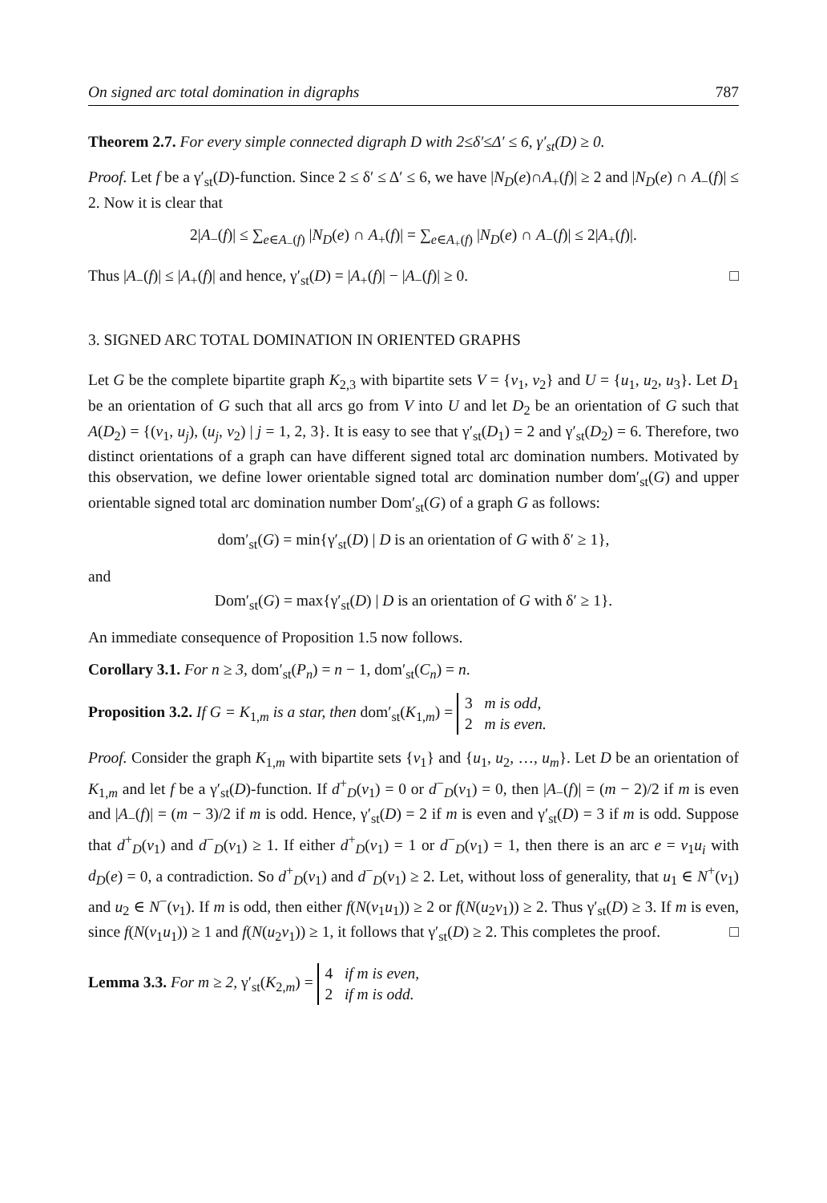On signed arc total domination in digraphs 787
Theorem 2.7. For every simple connected digraph D with 2≤δ′≤Δ′ ≤ 6, γ′<sub>st</sub>(D) ≥ 0.
Proof. Let f be a γ′<sub>st</sub>(D)-function. Since 2 ≤ δ′ ≤ Δ′ ≤ 6, we have |N<sub>D</sub>(e)∩A<sub>+</sub>(f)| ≥ 2 and |N<sub>D</sub>(e) ∩ A<sub>−</sub>(f)| ≤ 2. Now it is clear that
2|A<sub>−</sub>(f)| ≤ ∑<sub>e∈A<sub>−</sub>(f)</sub> |N<sub>D</sub>(e) ∩ A<sub>+</sub>(f)| = ∑<sub>e∈A<sub>+</sub>(f)</sub> |N<sub>D</sub>(e) ∩ A<sub>−</sub>(f)| ≤ 2|A<sub>+</sub>(f)|.
Thus |A<sub>−</sub>(f)| ≤ |A<sub>+</sub>(f)| and hence, γ′<sub>st</sub>(D) = |A<sub>+</sub>(f)| − |A<sub>−</sub>(f)| ≥ 0. □
3. SIGNED ARC TOTAL DOMINATION IN ORIENTED GRAPHS
Let G be the complete bipartite graph K<sub>2,3</sub> with bipartite sets V = {v<sub>1</sub>, v<sub>2</sub>} and U = {u<sub>1</sub>, u<sub>2</sub>, u<sub>3</sub>}. Let D<sub>1</sub> be an orientation of G such that all arcs go from V into U and let D<sub>2</sub> be an orientation of G such that A(D<sub>2</sub>) = {(v<sub>1</sub>, u<sub>j</sub>), (u<sub>j</sub>, v<sub>2</sub>) | j = 1, 2, 3}. It is easy to see that γ′<sub>st</sub>(D<sub>1</sub>) = 2 and γ′<sub>st</sub>(D<sub>2</sub>) = 6. Therefore, two distinct orientations of a graph can have different signed total arc domination numbers. Motivated by this observation, we define lower orientable signed total arc domination number dom′<sub>st</sub>(G) and upper orientable signed total arc domination number Dom′<sub>st</sub>(G) of a graph G as follows:
dom′<sub>st</sub>(G) = min{γ′<sub>st</sub>(D) | D is an orientation of G with δ′ ≥ 1},
and
Dom′<sub>st</sub>(G) = max{γ′<sub>st</sub>(D) | D is an orientation of G with δ′ ≥ 1}.
An immediate consequence of Proposition 1.5 now follows.
Corollary 3.1. For n ≥ 3, dom′<sub>st</sub>(P<sub>n</sub>) = n − 1, dom′<sub>st</sub>(C<sub>n</sub>) = n.
Proposition 3.2. If G = K<sub>1,m</sub> is a star, then dom′<sub>st</sub>(K<sub>1,m</sub>) = 3 m is odd,
2 m is even.
Proof. Consider the graph K<sub>1,m</sub> with bipartite sets {v<sub>1</sub>} and {u<sub>1</sub>, u<sub>2</sub>, …, u<sub>m</sub>}. Let D be an orientation of K<sub>1,m</sub> and let f be a γ′<sub>st</sub>(D)-function. If d<sup>+</sup><sub>D</sub>(v<sub>1</sub>) = 0 or d<sup>−</sup><sub>D</sub>(v<sub>1</sub>) = 0, then |A<sub>−</sub>(f)| = (m − 2)/2 if m is even and |A<sub>−</sub>(f)| = (m − 3)/2 if m is odd. Hence, γ′<sub>st</sub>(D) = 2 if m is even and γ′<sub>st</sub>(D) = 3 if m is odd. Suppose that d<sup>+</sup><sub>D</sub>(v<sub>1</sub>) and d<sup>−</sup><sub>D</sub>(v<sub>1</sub>) ≥ 1. If either d<sup>+</sup><sub>D</sub>(v<sub>1</sub>) = 1 or d<sup>−</sup><sub>D</sub>(v<sub>1</sub>) = 1, then there is an arc e = v<sub>1</sub>u<sub>i</sub> with d<sub>D</sub>(e) = 0, a contradiction. So d<sup>+</sup><sub>D</sub>(v<sub>1</sub>) and d<sup>−</sup><sub>D</sub>(v<sub>1</sub>) ≥ 2. Let, without loss of generality, that u<sub>1</sub> ∈ N<sup>+</sup>(v<sub>1</sub>) and u<sub>2</sub> ∈ N<sup>−</sup>(v<sub>1</sub>). If m is odd, then either f(N(v<sub>1</sub>u<sub>1</sub>)) ≥ 2 or f(N(u<sub>2</sub>v<sub>1</sub>)) ≥ 2. Thus γ′<sub>st</sub>(D) ≥ 3. If m is even, since f(N(v<sub>1</sub>u<sub>1</sub>)) ≥ 1 and f(N(u<sub>2</sub>v<sub>1</sub>)) ≥ 1, it follows that γ′<sub>st</sub>(D) ≥ 2. This completes the proof. □
Lemma 3.3. For m ≥ 2, γ′<sub>st</sub>(K<sub>2,m</sub>) = 4 if m is even,
2 if m is odd.